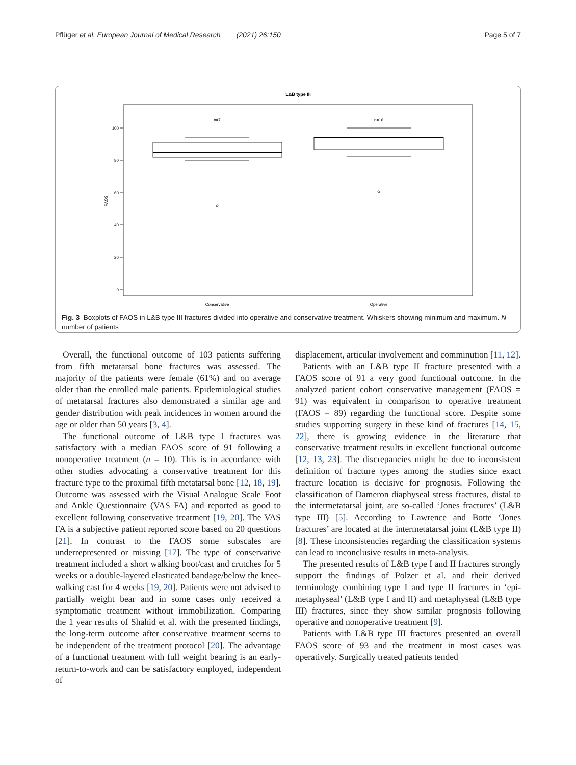Pflüger et al. European Journal of Medical Research (2021) 26:150 Page 5 of 7
L&B type III
100
80
60
40
20
0
FAOS
n=7
n=16
Conservative
Operative
Fig. 3 Boxplots of FAOS in L&B type III fractures divided into operative and conservative treatment. Whiskers showing minimum and maximum. N number of patients
Overall, the functional outcome of 103 patients suffering from fifth metatarsal bone fractures was assessed. The majority of the patients were female (61%) and on average older than the enrolled male patients. Epidemiological studies of metatarsal fractures also demonstrated a similar age and gender distribution with peak incidences in women around the age or older than 50 years [3, 4].
The functional outcome of L&B type I fractures was satisfactory with a median FAOS score of 91 following a nonoperative treatment (n = 10). This is in accordance with other studies advocating a conservative treatment for this fracture type to the proximal fifth metatarsal bone [12, 18, 19]. Outcome was assessed with the Visual Analogue Scale Foot and Ankle Questionnaire (VAS FA) and reported as good to excellent following conservative treatment [19, 20]. The VAS FA is a subjective patient reported score based on 20 questions [21]. In contrast to the FAOS some subscales are underrepresented or missing [17]. The type of conservative treatment included a short walking boot/cast and crutches for 5 weeks or a double-layered elasticated bandage/below the knee-walking cast for 4 weeks [19, 20]. Patients were not advised to partially weight bear and in some cases only received a symptomatic treatment without immobilization. Comparing the 1 year results of Shahid et al. with the presented findings, the long-term outcome after conservative treatment seems to be independent of the treatment protocol [20]. The advantage of a functional treatment with full weight bearing is an early-return-to-work and can be satisfactory employed, independent of
displacement, articular involvement and comminution [11, 12].
Patients with an L&B type II fracture presented with a FAOS score of 91 a very good functional outcome. In the analyzed patient cohort conservative management (FAOS = 91) was equivalent in comparison to operative treatment (FAOS = 89) regarding the functional score. Despite some studies supporting surgery in these kind of fractures [14, 15, 22], there is growing evidence in the literature that conservative treatment results in excellent functional outcome [12, 13, 23]. The discrepancies might be due to inconsistent definition of fracture types among the studies since exact fracture location is decisive for prognosis. Following the classification of Dameron diaphyseal stress fractures, distal to the intermetatarsal joint, are so-called ‘Jones fractures’ (L&B type III) [5]. According to Lawrence and Botte ‘Jones fractures’ are located at the intermetatarsal joint (L&B type II) [8]. These inconsistencies regarding the classification systems can lead to inconclusive results in meta-analysis.
The presented results of L&B type I and II fractures strongly support the findings of Polzer et al. and their derived terminology combining type I and type II fractures in ‘epi-metaphyseal’ (L&B type I and II) and metaphyseal (L&B type III) fractures, since they show similar prognosis following operative and nonoperative treatment [9].
Patients with L&B type III fractures presented an overall FAOS score of 93 and the treatment in most cases was operatively. Surgically treated patients tended